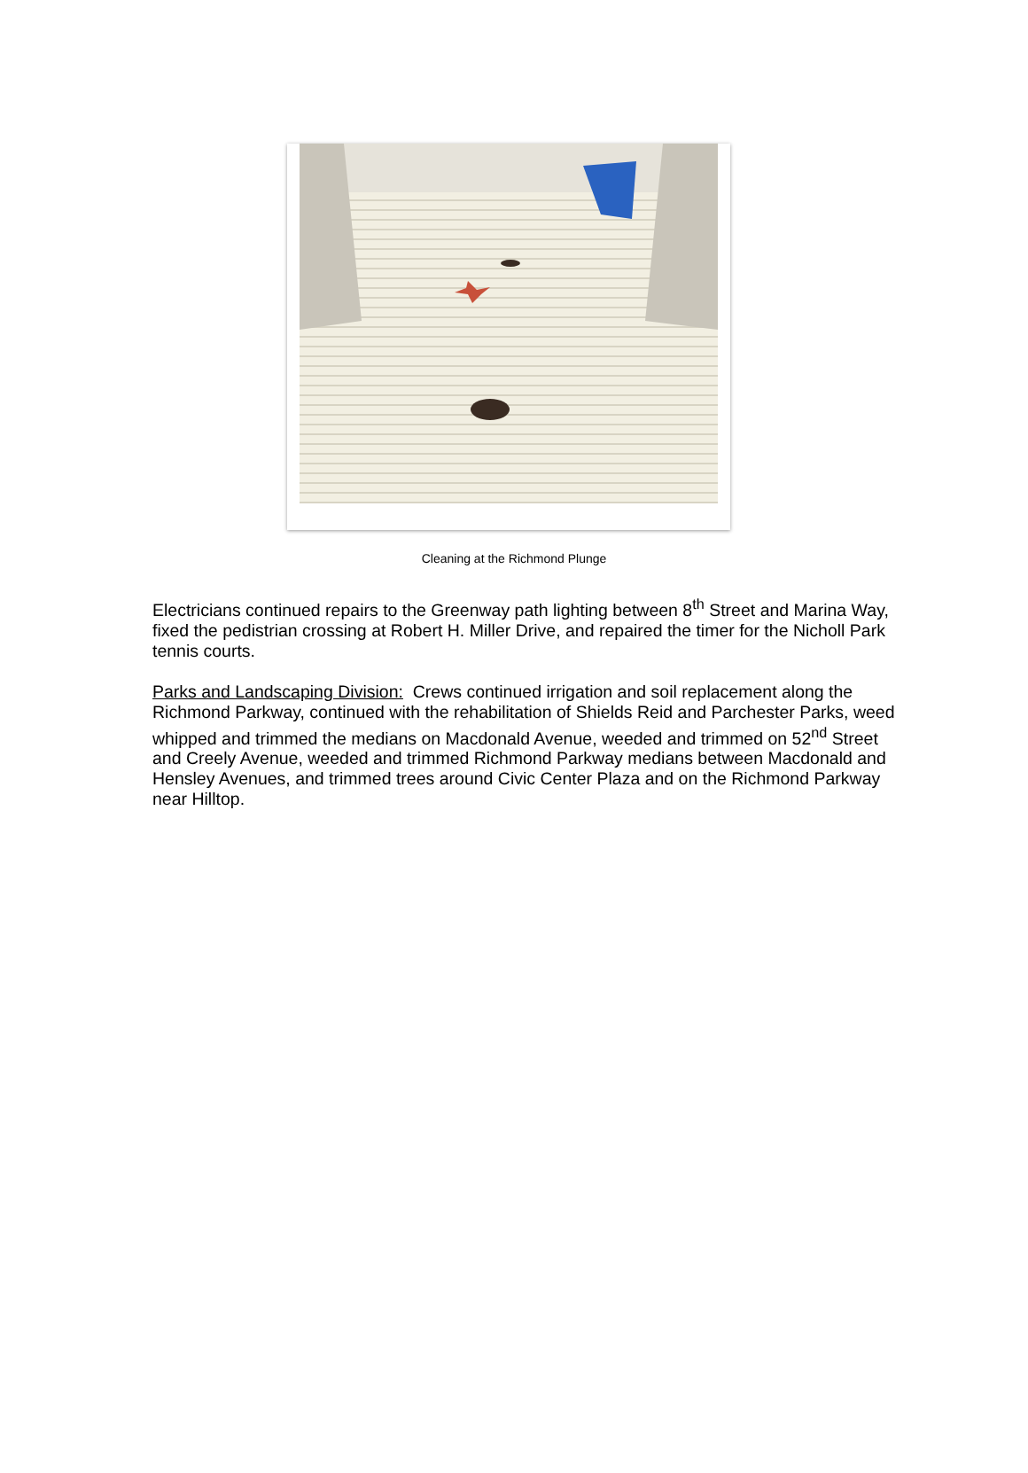Cleaning at the Richmond Plunge
Electricians continued repairs to the Greenway path lighting between 8<sup>th</sup> Street and Marina Way, fixed the pedistrian crossing at Robert H. Miller Drive, and repaired the timer for the Nicholl Park tennis courts.
Parks and Landscaping Division: Crews continued irrigation and soil replacement along the Richmond Parkway, continued with the rehabilitation of Shields Reid and Parchester Parks, weed whipped and trimmed the medians on Macdonald Avenue, weeded and trimmed on 52<sup>nd</sup> Street and Creely Avenue, weeded and trimmed Richmond Parkway medians between Macdonald and Hensley Avenues, and trimmed trees around Civic Center Plaza and on the Richmond Parkway near Hilltop.